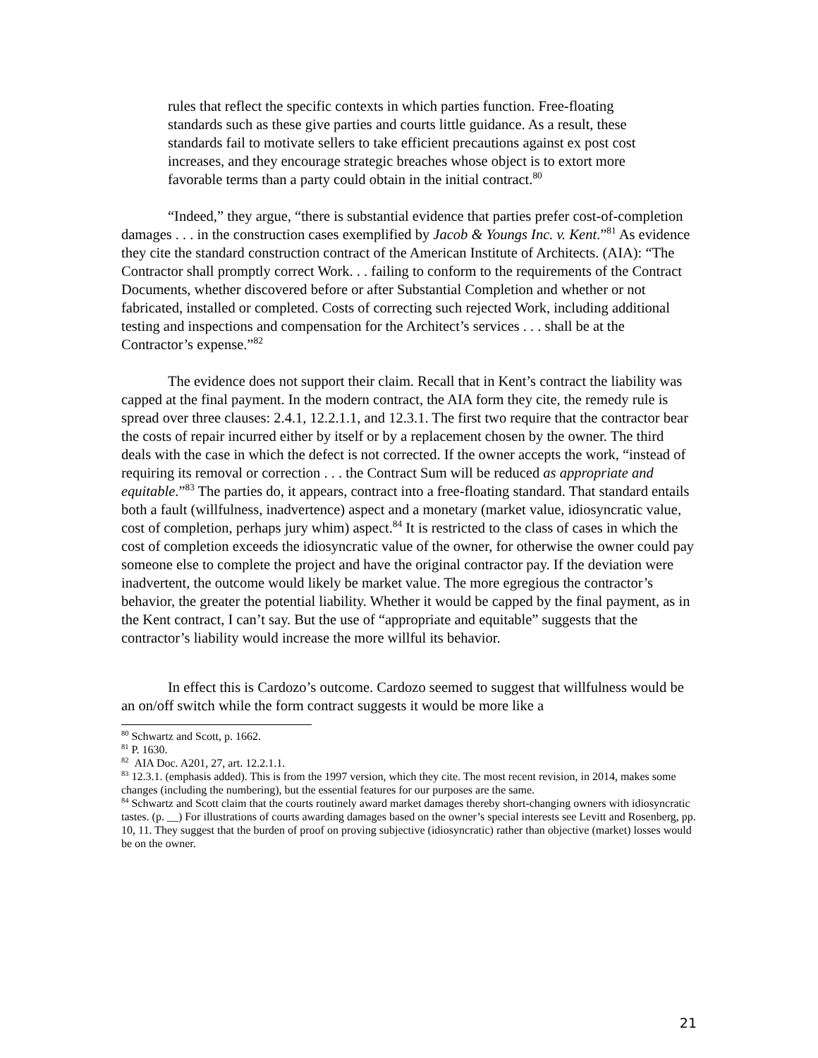rules that reflect the specific contexts in which parties function. Free-floating standards such as these give parties and courts little guidance. As a result, these standards fail to motivate sellers to take efficient precautions against ex post cost increases, and they encourage strategic breaches whose object is to extort more favorable terms than a party could obtain in the initial contract.<sup>80</sup>
“Indeed,” they argue, “there is substantial evidence that parties prefer cost-of-completion damages . . . in the construction cases exemplified by Jacob & Youngs Inc. v. Kent.”<sup>81</sup> As evidence they cite the standard construction contract of the American Institute of Architects. (AIA): “The Contractor shall promptly correct Work. . . failing to conform to the requirements of the Contract Documents, whether discovered before or after Substantial Completion and whether or not fabricated, installed or completed. Costs of correcting such rejected Work, including additional testing and inspections and compensation for the Architect’s services . . . shall be at the Contractor’s expense.”<sup>82</sup>
The evidence does not support their claim. Recall that in Kent’s contract the liability was capped at the final payment. In the modern contract, the AIA form they cite, the remedy rule is spread over three clauses: 2.4.1, 12.2.1.1, and 12.3.1. The first two require that the contractor bear the costs of repair incurred either by itself or by a replacement chosen by the owner. The third deals with the case in which the defect is not corrected. If the owner accepts the work, “instead of requiring its removal or correction . . . the Contract Sum will be reduced as appropriate and equitable.”<sup>83</sup> The parties do, it appears, contract into a free-floating standard. That standard entails both a fault (willfulness, inadvertence) aspect and a monetary (market value, idiosyncratic value, cost of completion, perhaps jury whim) aspect.<sup>84</sup> It is restricted to the class of cases in which the cost of completion exceeds the idiosyncratic value of the owner, for otherwise the owner could pay someone else to complete the project and have the original contractor pay. If the deviation were inadvertent, the outcome would likely be market value. The more egregious the contractor’s behavior, the greater the potential liability. Whether it would be capped by the final payment, as in the Kent contract, I can’t say. But the use of “appropriate and equitable” suggests that the contractor’s liability would increase the more willful its behavior.
In effect this is Cardozo’s outcome. Cardozo seemed to suggest that willfulness would be an on/off switch while the form contract suggests it would be more like a
<sup>80</sup> Schwartz and Scott, p. 1662.
<sup>81</sup> P. 1630.
<sup>82</sup> AIA Doc. A201, 27, art. 12.2.1.1.
<sup>83</sup> 12.3.1. (emphasis added). This is from the 1997 version, which they cite. The most recent revision, in 2014, makes some changes (including the numbering), but the essential features for our purposes are the same.
<sup>84</sup> Schwartz and Scott claim that the courts routinely award market damages thereby short-changing owners with idiosyncratic tastes. (p. __) For illustrations of courts awarding damages based on the owner’s special interests see Levitt and Rosenberg, pp. 10, 11. They suggest that the burden of proof on proving subjective (idiosyncratic) rather than objective (market) losses would be on the owner.
21